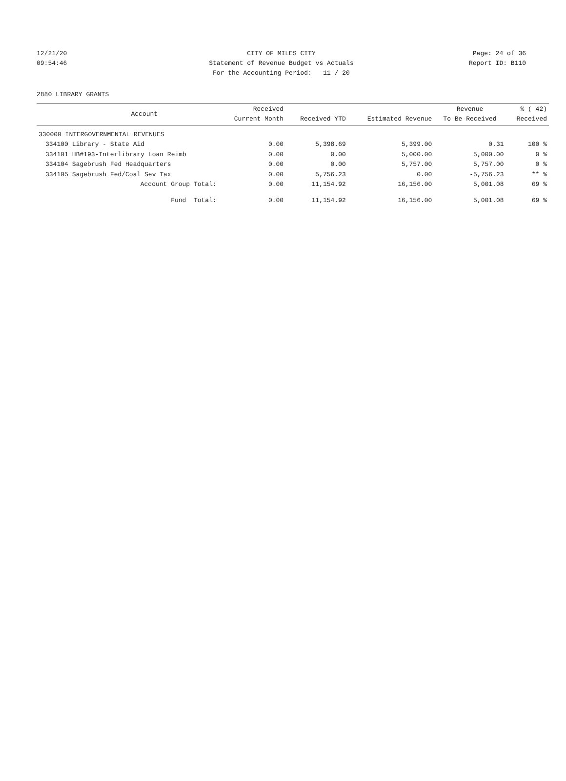12/21/20 CITY OF MILES CITY Page: 24 of 36
09:54:46 Statement of Revenue Budget vs Actuals Report ID: B110
For the Accounting Period: 11 / 20
2880 LIBRARY GRANTS
| | Account | Received Current Month | Received YTD | Estimated Revenue | Revenue To Be Received | % ( 42) Received |
| --- | --- | --- | --- | --- | --- | --- |
| 330000 INTERGOVERNMENTAL REVENUES | | | | | | |
| 334100 | Library - State Aid | 0.00 | 5,398.69 | 5,399.00 | 0.31 | 100 % |
| 334101 | HB#193-Interlibrary Loan Reimb | 0.00 | 0.00 | 5,000.00 | 5,000.00 | 0 % |
| 334104 | Sagebrush Fed Headquarters | 0.00 | 0.00 | 5,757.00 | 5,757.00 | 0 % |
| 334105 | Sagebrush Fed/Coal Sev Tax | 0.00 | 5,756.23 | 0.00 | -5,756.23 | ** % |
| | Account Group Total: | 0.00 | 11,154.92 | 16,156.00 | 5,001.08 | 69 % |
| | Fund Total: | 0.00 | 11,154.92 | 16,156.00 | 5,001.08 | 69 % |